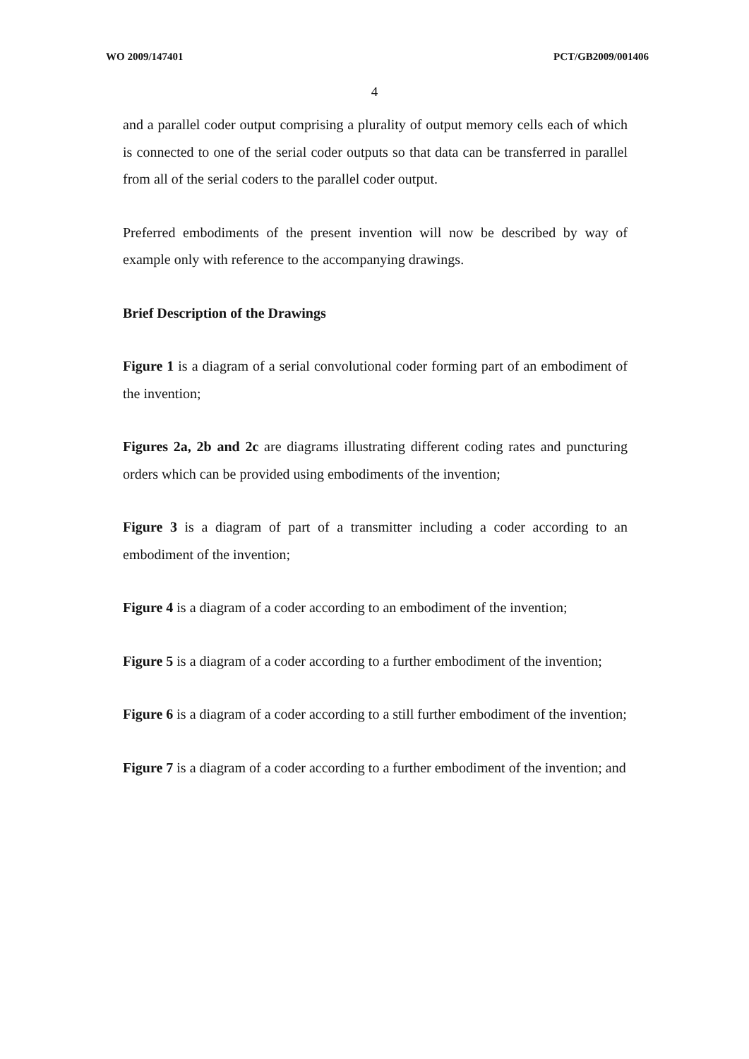WO 2009/147401 PCT/GB2009/001406
4
and a parallel coder output comprising a plurality of output memory cells each of which is connected to one of the serial coder outputs so that data can be transferred in parallel from all of the serial coders to the parallel coder output.
Preferred embodiments of the present invention will now be described by way of example only with reference to the accompanying drawings.
Brief Description of the Drawings
Figure 1 is a diagram of a serial convolutional coder forming part of an embodiment of the invention;
Figures 2a, 2b and 2c are diagrams illustrating different coding rates and puncturing orders which can be provided using embodiments of the invention;
Figure 3 is a diagram of part of a transmitter including a coder according to an embodiment of the invention;
Figure 4 is a diagram of a coder according to an embodiment of the invention;
Figure 5 is a diagram of a coder according to a further embodiment of the invention;
Figure 6 is a diagram of a coder according to a still further embodiment of the invention;
Figure 7 is a diagram of a coder according to a further embodiment of the invention; and